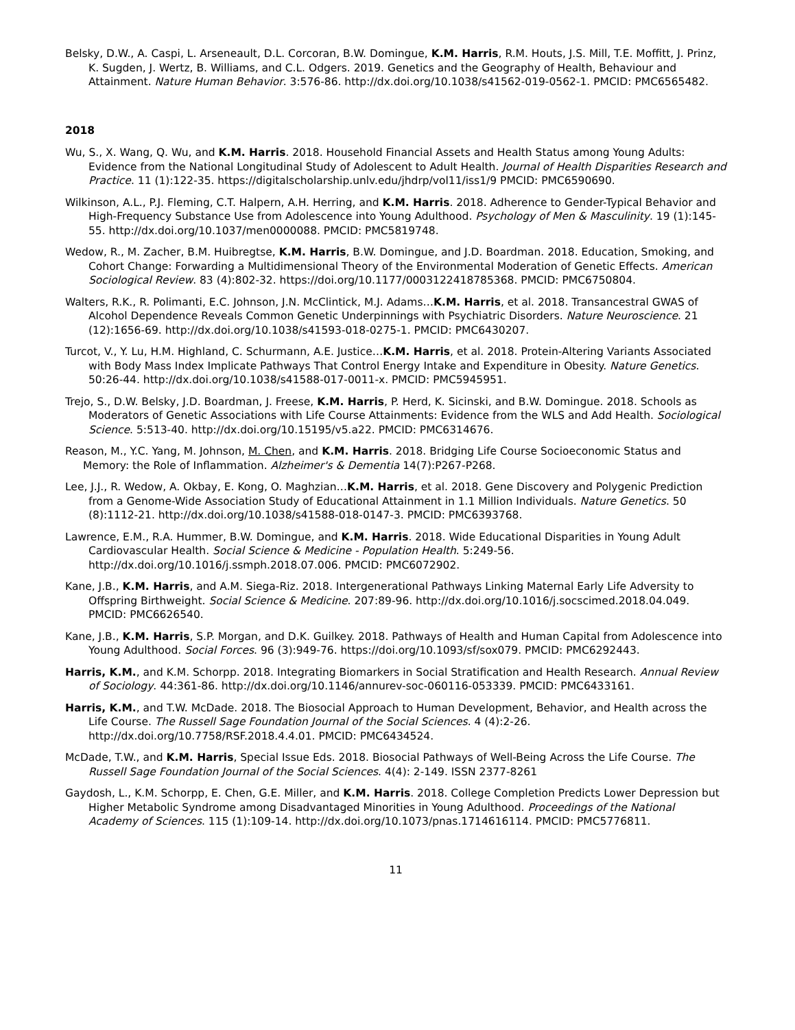Belsky, D.W., A. Caspi, L. Arseneault, D.L. Corcoran, B.W. Domingue, K.M. Harris, R.M. Houts, J.S. Mill, T.E. Moffitt, J. Prinz, K. Sugden, J. Wertz, B. Williams, and C.L. Odgers. 2019. Genetics and the Geography of Health, Behaviour and Attainment. Nature Human Behavior. 3:576-86. http://dx.doi.org/10.1038/s41562-019-0562-1. PMCID: PMC6565482.
2018
Wu, S., X. Wang, Q. Wu, and K.M. Harris. 2018. Household Financial Assets and Health Status among Young Adults: Evidence from the National Longitudinal Study of Adolescent to Adult Health. Journal of Health Disparities Research and Practice. 11 (1):122-35. https://digitalscholarship.unlv.edu/jhdrp/vol11/iss1/9 PMCID: PMC6590690.
Wilkinson, A.L., P.J. Fleming, C.T. Halpern, A.H. Herring, and K.M. Harris. 2018. Adherence to Gender-Typical Behavior and High-Frequency Substance Use from Adolescence into Young Adulthood. Psychology of Men & Masculinity. 19 (1):145-55. http://dx.doi.org/10.1037/men0000088. PMCID: PMC5819748.
Wedow, R., M. Zacher, B.M. Huibregtse, K.M. Harris, B.W. Domingue, and J.D. Boardman. 2018. Education, Smoking, and Cohort Change: Forwarding a Multidimensional Theory of the Environmental Moderation of Genetic Effects. American Sociological Review. 83 (4):802-32. https://doi.org/10.1177/0003122418785368. PMCID: PMC6750804.
Walters, R.K., R. Polimanti, E.C. Johnson, J.N. McClintick, M.J. Adams…K.M. Harris, et al. 2018. Transancestral GWAS of Alcohol Dependence Reveals Common Genetic Underpinnings with Psychiatric Disorders. Nature Neuroscience. 21 (12):1656-69. http://dx.doi.org/10.1038/s41593-018-0275-1. PMCID: PMC6430207.
Turcot, V., Y. Lu, H.M. Highland, C. Schurmann, A.E. Justice…K.M. Harris, et al. 2018. Protein-Altering Variants Associated with Body Mass Index Implicate Pathways That Control Energy Intake and Expenditure in Obesity. Nature Genetics. 50:26-44. http://dx.doi.org/10.1038/s41588-017-0011-x. PMCID: PMC5945951.
Trejo, S., D.W. Belsky, J.D. Boardman, J. Freese, K.M. Harris, P. Herd, K. Sicinski, and B.W. Domingue. 2018. Schools as Moderators of Genetic Associations with Life Course Attainments: Evidence from the WLS and Add Health. Sociological Science. 5:513-40. http://dx.doi.org/10.15195/v5.a22. PMCID: PMC6314676.
Reason, M., Y.C. Yang, M. Johnson, M. Chen, and K.M. Harris. 2018. Bridging Life Course Socioeconomic Status and Memory: the Role of Inflammation. Alzheimer's & Dementia 14(7):P267-P268.
Lee, J.J., R. Wedow, A. Okbay, E. Kong, O. Maghzian…K.M. Harris, et al. 2018. Gene Discovery and Polygenic Prediction from a Genome-Wide Association Study of Educational Attainment in 1.1 Million Individuals. Nature Genetics. 50 (8):1112-21. http://dx.doi.org/10.1038/s41588-018-0147-3. PMCID: PMC6393768.
Lawrence, E.M., R.A. Hummer, B.W. Domingue, and K.M. Harris. 2018. Wide Educational Disparities in Young Adult Cardiovascular Health. Social Science & Medicine - Population Health. 5:249-56. http://dx.doi.org/10.1016/j.ssmph.2018.07.006. PMCID: PMC6072902.
Kane, J.B., K.M. Harris, and A.M. Siega-Riz. 2018. Intergenerational Pathways Linking Maternal Early Life Adversity to Offspring Birthweight. Social Science & Medicine. 207:89-96. http://dx.doi.org/10.1016/j.socscimed.2018.04.049. PMCID: PMC6626540.
Kane, J.B., K.M. Harris, S.P. Morgan, and D.K. Guilkey. 2018. Pathways of Health and Human Capital from Adolescence into Young Adulthood. Social Forces. 96 (3):949-76. https://doi.org/10.1093/sf/sox079. PMCID: PMC6292443.
Harris, K.M., and K.M. Schorpp. 2018. Integrating Biomarkers in Social Stratification and Health Research. Annual Review of Sociology. 44:361-86. http://dx.doi.org/10.1146/annurev-soc-060116-053339. PMCID: PMC6433161.
Harris, K.M., and T.W. McDade. 2018. The Biosocial Approach to Human Development, Behavior, and Health across the Life Course. The Russell Sage Foundation Journal of the Social Sciences. 4 (4):2-26. http://dx.doi.org/10.7758/RSF.2018.4.4.01. PMCID: PMC6434524.
McDade, T.W., and K.M. Harris, Special Issue Eds. 2018. Biosocial Pathways of Well-Being Across the Life Course. The Russell Sage Foundation Journal of the Social Sciences. 4(4): 2-149. ISSN 2377-8261
Gaydosh, L., K.M. Schorpp, E. Chen, G.E. Miller, and K.M. Harris. 2018. College Completion Predicts Lower Depression but Higher Metabolic Syndrome among Disadvantaged Minorities in Young Adulthood. Proceedings of the National Academy of Sciences. 115 (1):109-14. http://dx.doi.org/10.1073/pnas.1714616114. PMCID: PMC5776811.
11